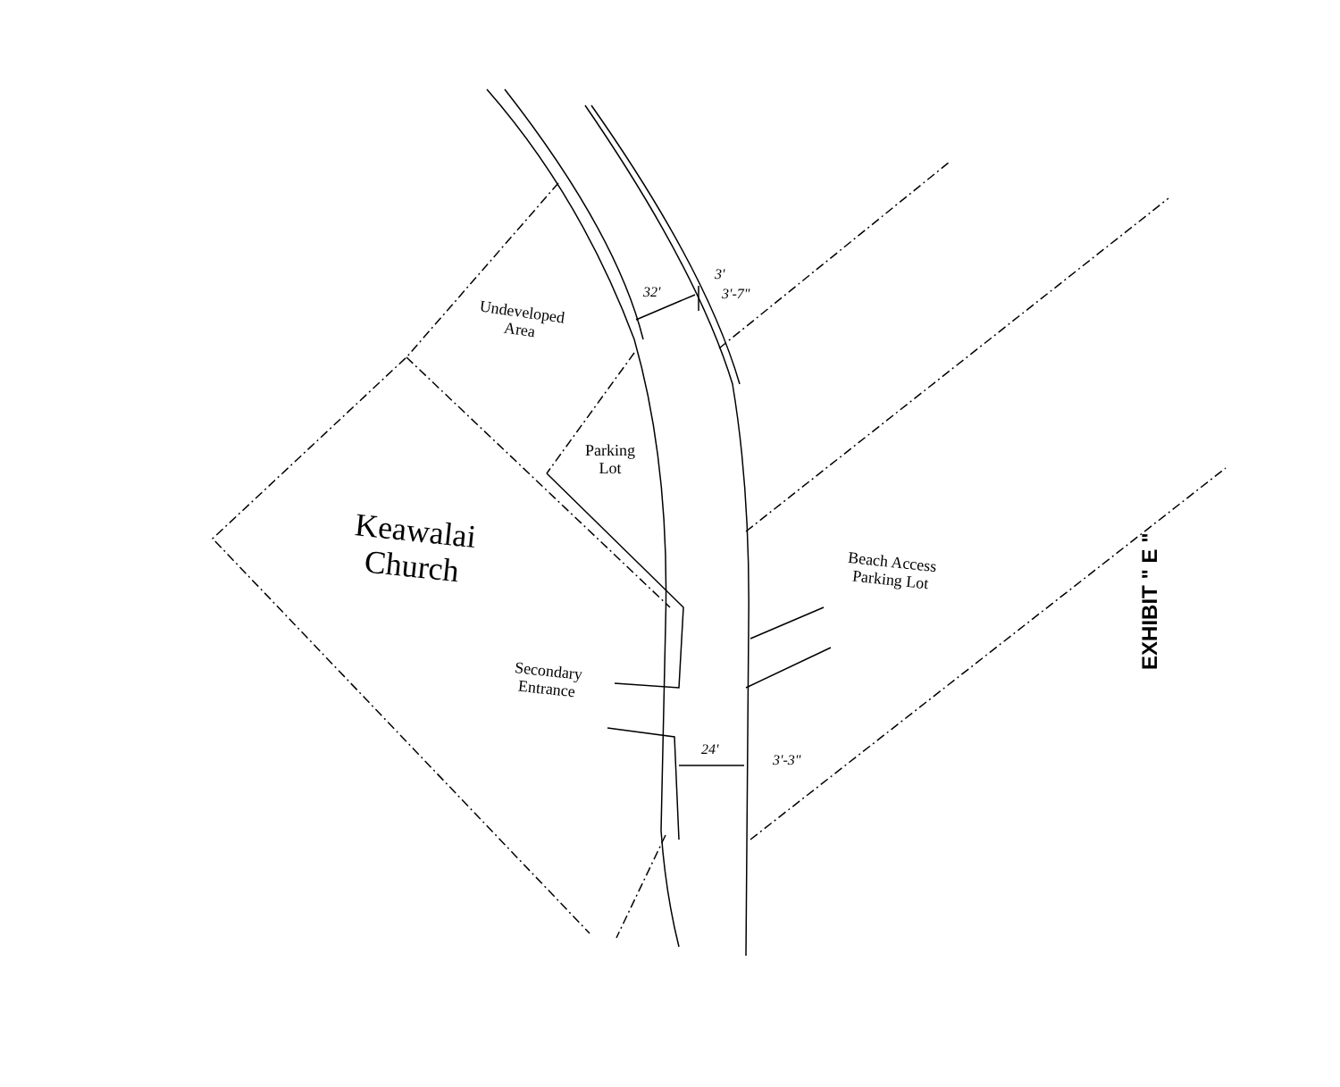Undeveloped
Area
Parking
Lot
32'
3'
3'-7"
Keawalai
Church
Beach Access
Parking Lot
Secondary
Entrance
24'
3'-3"
EXHIBIT " E "